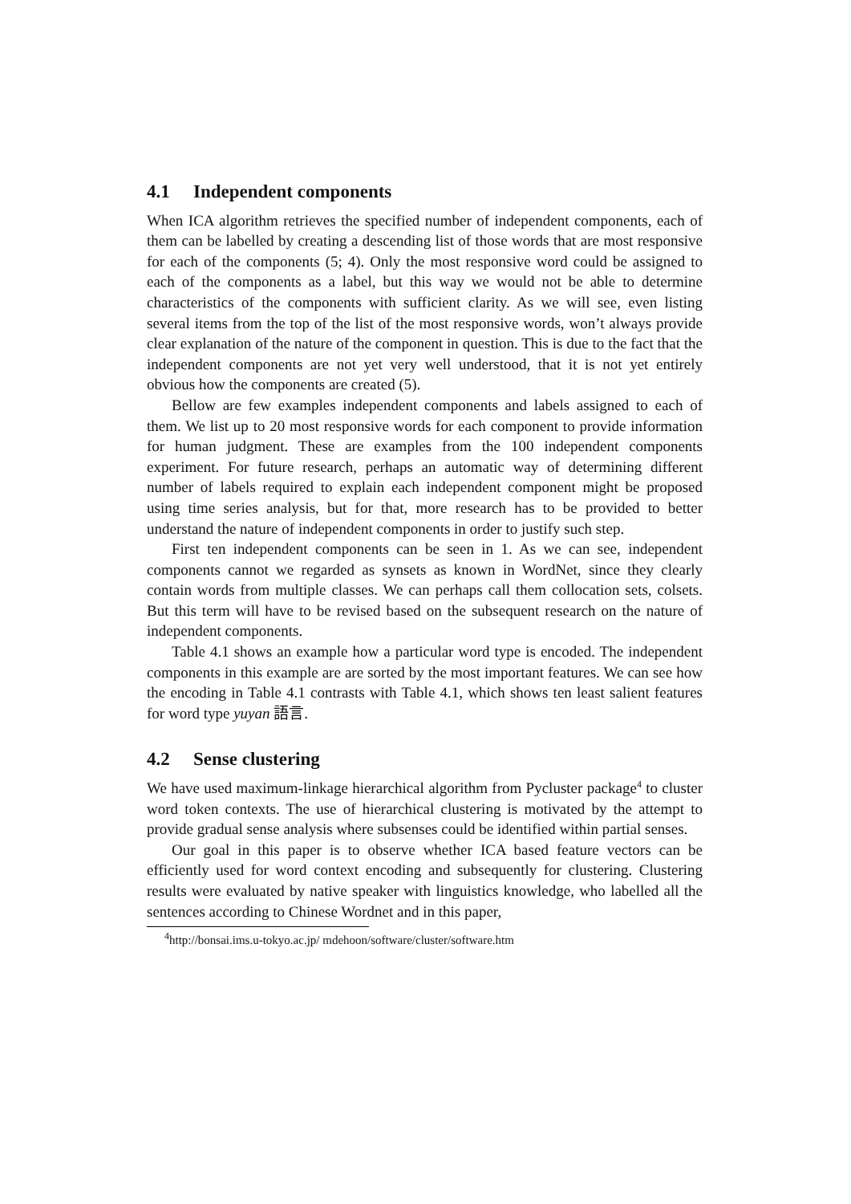4.1 Independent components
When ICA algorithm retrieves the specified number of independent components, each of them can be labelled by creating a descending list of those words that are most responsive for each of the components (5; 4). Only the most responsive word could be assigned to each of the components as a label, but this way we would not be able to determine characteristics of the components with sufficient clarity. As we will see, even listing several items from the top of the list of the most responsive words, won’t always provide clear explanation of the nature of the component in question. This is due to the fact that the independent components are not yet very well understood, that it is not yet entirely obvious how the components are created (5).
Bellow are few examples independent components and labels assigned to each of them. We list up to 20 most responsive words for each component to provide information for human judgment. These are examples from the 100 independent components experiment. For future research, perhaps an automatic way of determining different number of labels required to explain each independent component might be proposed using time series analysis, but for that, more research has to be provided to better understand the nature of independent components in order to justify such step.
First ten independent components can be seen in 1. As we can see, independent components cannot we regarded as synsets as known in WordNet, since they clearly contain words from multiple classes. We can perhaps call them collocation sets, colsets. But this term will have to be revised based on the subsequent research on the nature of independent components.
Table 4.1 shows an example how a particular word type is encoded. The independent components in this example are are sorted by the most important features. We can see how the encoding in Table 4.1 contrasts with Table 4.1, which shows ten least salient features for word type yuyan 語言.
4.2 Sense clustering
We have used maximum-linkage hierarchical algorithm from Pycluster package<sup>4</sup> to cluster word token contexts. The use of hierarchical clustering is motivated by the attempt to provide gradual sense analysis where subsenses could be identified within partial senses.
Our goal in this paper is to observe whether ICA based feature vectors can be efficiently used for word context encoding and subsequently for clustering. Clustering results were evaluated by native speaker with linguistics knowledge, who labelled all the sentences according to Chinese Wordnet and in this paper,
<sup>4</sup> http://bonsai.ims.u-tokyo.ac.jp/ mdehoon/software/cluster/software.htm